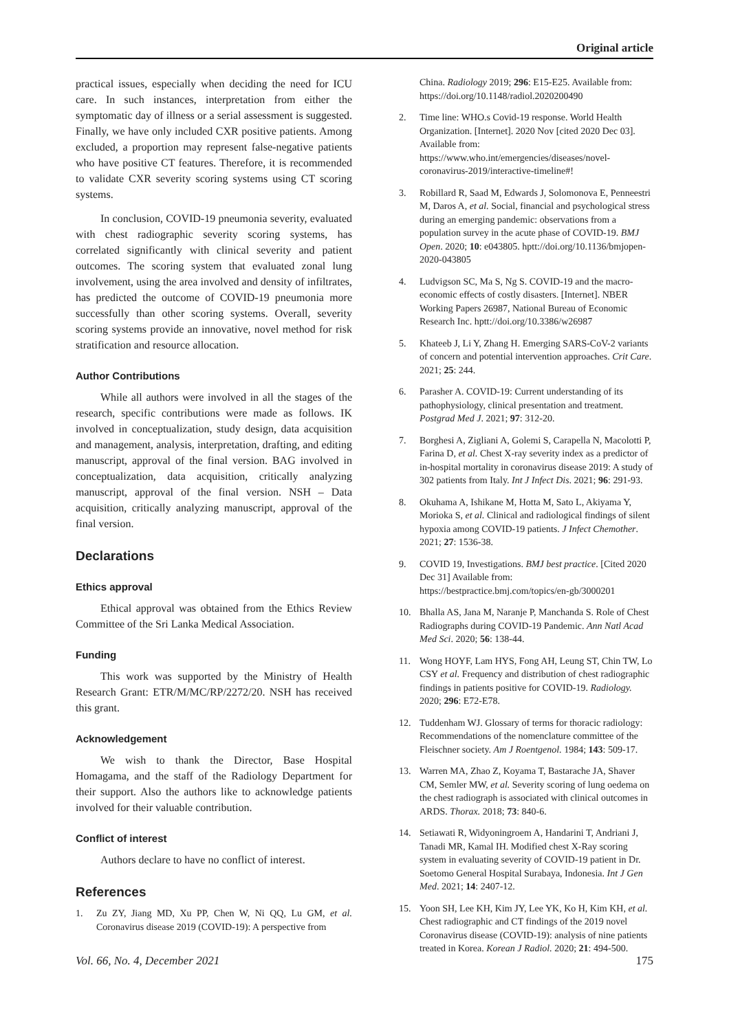Original article
practical issues, especially when deciding the need for ICU care. In such instances, interpretation from either the symptomatic day of illness or a serial assessment is suggested. Finally, we have only included CXR positive patients. Among excluded, a proportion may represent false-negative patients who have positive CT features. Therefore, it is recommended to validate CXR severity scoring systems using CT scoring systems.
In conclusion, COVID-19 pneumonia severity, evaluated with chest radiographic severity scoring systems, has correlated significantly with clinical severity and patient outcomes. The scoring system that evaluated zonal lung involvement, using the area involved and density of infiltrates, has predicted the outcome of COVID-19 pneumonia more successfully than other scoring systems. Overall, severity scoring systems provide an innovative, novel method for risk stratification and resource allocation.
Author Contributions
While all authors were involved in all the stages of the research, specific contributions were made as follows. IK involved in conceptualization, study design, data acquisition and management, analysis, interpretation, drafting, and editing manuscript, approval of the final version. BAG involved in conceptualization, data acquisition, critically analyzing manuscript, approval of the final version. NSH – Data acquisition, critically analyzing manuscript, approval of the final version.
Declarations
Ethics approval
Ethical approval was obtained from the Ethics Review Committee of the Sri Lanka Medical Association.
Funding
This work was supported by the Ministry of Health Research Grant: ETR/M/MC/RP/2272/20. NSH has received this grant.
Acknowledgement
We wish to thank the Director, Base Hospital Homagama, and the staff of the Radiology Department for their support. Also the authors like to acknowledge patients involved for their valuable contribution.
Conflict of interest
Authors declare to have no conflict of interest.
References
1. Zu ZY, Jiang MD, Xu PP, Chen W, Ni QQ, Lu GM, et al. Coronavirus disease 2019 (COVID-19): A perspective from
China. Radiology 2019; 296: E15-E25. Available from: https://doi.org/10.1148/radiol.2020200490
2. Time line: WHO.s Covid-19 response. World Health Organization. [Internet]. 2020 Nov [cited 2020 Dec 03]. Available from: https://www.who.int/emergencies/diseases/novel-coronavirus-2019/interactive-timeline#!
3. Robillard R, Saad M, Edwards J, Solomonova E, Penneestri M, Daros A, et al. Social, financial and psychological stress during an emerging pandemic: observations from a population survey in the acute phase of COVID-19. BMJ Open. 2020; 10: e043805. hptt://doi.org/10.1136/bmjopen-2020-043805
4. Ludvigson SC, Ma S, Ng S. COVID-19 and the macro-economic effects of costly disasters. [Internet]. NBER Working Papers 26987, National Bureau of Economic Research Inc. hptt://doi.org/10.3386/w26987
5. Khateeb J, Li Y, Zhang H. Emerging SARS-CoV-2 variants of concern and potential intervention approaches. Crit Care. 2021; 25: 244.
6. Parasher A. COVID-19: Current understanding of its pathophysiology, clinical presentation and treatment. Postgrad Med J. 2021; 97: 312-20.
7. Borghesi A, Zigliani A, Golemi S, Carapella N, Macolotti P, Farina D, et al. Chest X-ray severity index as a predictor of in-hospital mortality in coronavirus disease 2019: A study of 302 patients from Italy. Int J Infect Dis. 2021; 96: 291-93.
8. Okuhama A, Ishikane M, Hotta M, Sato L, Akiyama Y, Morioka S, et al. Clinical and radiological findings of silent hypoxia among COVID-19 patients. J Infect Chemother. 2021; 27: 1536-38.
9. COVID 19, Investigations. BMJ best practice. [Cited 2020 Dec 31] Available from: https://bestpractice.bmj.com/topics/en-gb/3000201
10. Bhalla AS, Jana M, Naranje P, Manchanda S. Role of Chest Radiographs during COVID-19 Pandemic. Ann Natl Acad Med Sci. 2020; 56: 138-44.
11. Wong HOYF, Lam HYS, Fong AH, Leung ST, Chin TW, Lo CSY et al. Frequency and distribution of chest radiographic findings in patients positive for COVID-19. Radiology. 2020; 296: E72-E78.
12. Tuddenham WJ. Glossary of terms for thoracic radiology: Recommendations of the nomenclature committee of the Fleischner society. Am J Roentgenol. 1984; 143: 509-17.
13. Warren MA, Zhao Z, Koyama T, Bastarache JA, Shaver CM, Semler MW, et al. Severity scoring of lung oedema on the chest radiograph is associated with clinical outcomes in ARDS. Thorax. 2018; 73: 840-6.
14. Setiawati R, Widyoningroem A, Handarini T, Andriani J, Tanadi MR, Kamal IH. Modified chest X-Ray scoring system in evaluating severity of COVID-19 patient in Dr. Soetomo General Hospital Surabaya, Indonesia. Int J Gen Med. 2021; 14: 2407-12.
15. Yoon SH, Lee KH, Kim JY, Lee YK, Ko H, Kim KH, et al. Chest radiographic and CT findings of the 2019 novel Coronavirus disease (COVID-19): analysis of nine patients treated in Korea. Korean J Radiol. 2020; 21: 494-500.
Vol. 66, No. 4, December 2021 175